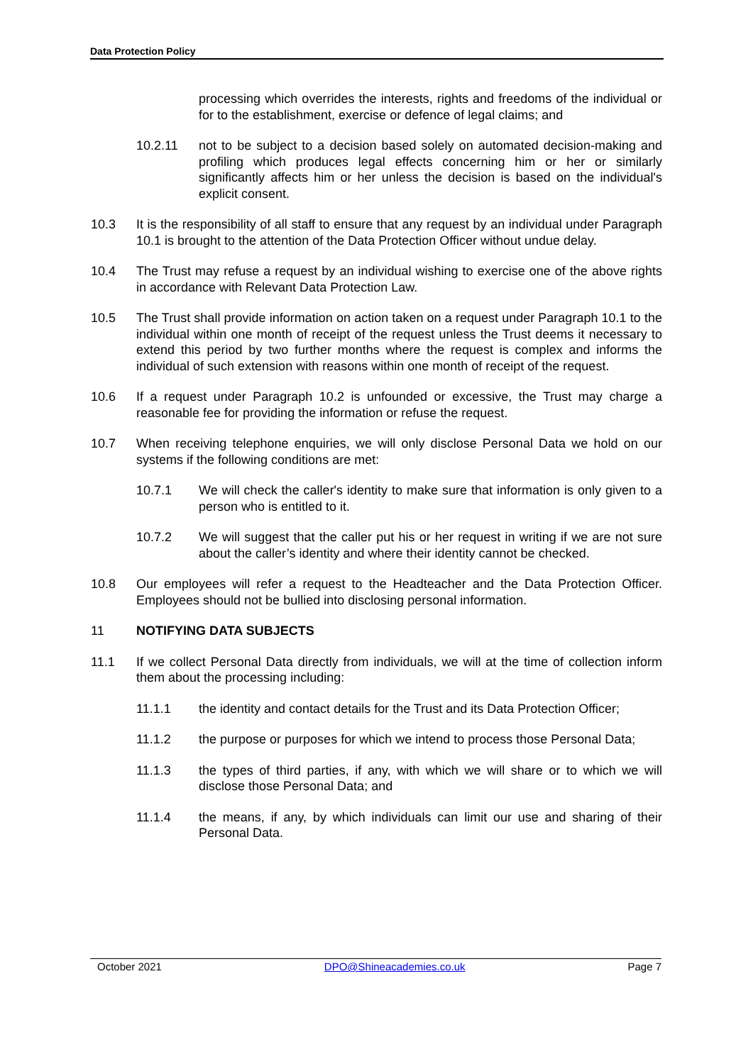Data Protection Policy
processing which overrides the interests, rights and freedoms of the individual or for to the establishment, exercise or defence of legal claims; and
10.2.11 not to be subject to a decision based solely on automated decision-making and profiling which produces legal effects concerning him or her or similarly significantly affects him or her unless the decision is based on the individual's explicit consent.
10.3 It is the responsibility of all staff to ensure that any request by an individual under Paragraph 10.1 is brought to the attention of the Data Protection Officer without undue delay.
10.4 The Trust may refuse a request by an individual wishing to exercise one of the above rights in accordance with Relevant Data Protection Law.
10.5 The Trust shall provide information on action taken on a request under Paragraph 10.1 to the individual within one month of receipt of the request unless the Trust deems it necessary to extend this period by two further months where the request is complex and informs the individual of such extension with reasons within one month of receipt of the request.
10.6 If a request under Paragraph 10.2 is unfounded or excessive, the Trust may charge a reasonable fee for providing the information or refuse the request.
10.7 When receiving telephone enquiries, we will only disclose Personal Data we hold on our systems if the following conditions are met:
10.7.1 We will check the caller's identity to make sure that information is only given to a person who is entitled to it.
10.7.2 We will suggest that the caller put his or her request in writing if we are not sure about the caller’s identity and where their identity cannot be checked.
10.8 Our employees will refer a request to the Headteacher and the Data Protection Officer. Employees should not be bullied into disclosing personal information.
11 NOTIFYING DATA SUBJECTS
11.1 If we collect Personal Data directly from individuals, we will at the time of collection inform them about the processing including:
11.1.1 the identity and contact details for the Trust and its Data Protection Officer;
11.1.2 the purpose or purposes for which we intend to process those Personal Data;
11.1.3 the types of third parties, if any, with which we will share or to which we will disclose those Personal Data; and
11.1.4 the means, if any, by which individuals can limit our use and sharing of their Personal Data.
October 2021 DPO@Shineacademies.co.uk Page 7